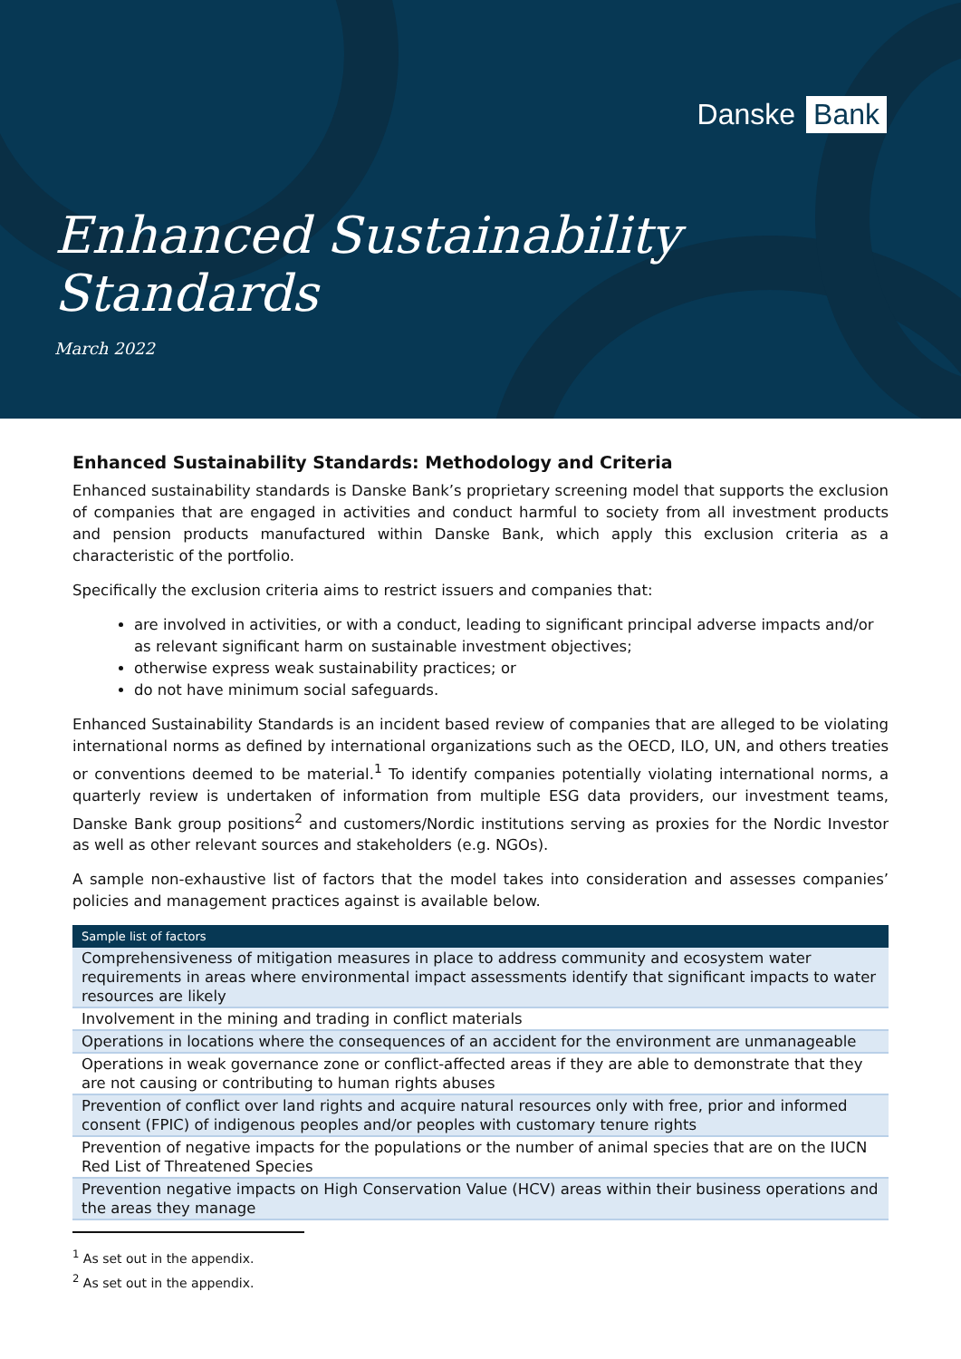Danske Bank
Enhanced Sustainability
Standards
March 2022
Enhanced Sustainability Standards: Methodology and Criteria
Enhanced sustainability standards is Danske Bank’s proprietary screening model that supports the exclusion of companies that are engaged in activities and conduct harmful to society from all investment products and pension products manufactured within Danske Bank, which apply this exclusion criteria as a characteristic of the portfolio.
Specifically the exclusion criteria aims to restrict issuers and companies that:
are involved in activities, or with a conduct, leading to significant principal adverse impacts and/or as relevant significant harm on sustainable investment objectives;
otherwise express weak sustainability practices; or
do not have minimum social safeguards.
Enhanced Sustainability Standards is an incident based review of companies that are alleged to be violating international norms as defined by international organizations such as the OECD, ILO, UN, and others treaties or conventions deemed to be material.<sup>1</sup> To identify companies potentially violating international norms, a quarterly review is undertaken of information from multiple ESG data providers, our investment teams, Danske Bank group positions<sup>2</sup> and customers/Nordic institutions serving as proxies for the Nordic Investor as well as other relevant sources and stakeholders (e.g. NGOs).
A sample non-exhaustive list of factors that the model takes into consideration and assesses companies’ policies and management practices against is available below.
| Sample list of factors |
| --- |
| Comprehensiveness of mitigation measures in place to address community and ecosystem water requirements in areas where environmental impact assessments identify that significant impacts to water resources are likely |
| Involvement in the mining and trading in conflict materials |
| Operations in locations where the consequences of an accident for the environment are unmanageable |
| Operations in weak governance zone or conflict-affected areas if they are able to demonstrate that they are not causing or contributing to human rights abuses |
| Prevention of conflict over land rights and acquire natural resources only with free, prior and informed consent (FPIC) of indigenous peoples and/or peoples with customary tenure rights |
| Prevention of negative impacts for the populations or the number of animal species that are on the IUCN Red List of Threatened Species |
| Prevention negative impacts on High Conservation Value (HCV) areas within their business operations and the areas they manage |
<sup>1</sup> As set out in the appendix.
<sup>2</sup> As set out in the appendix.